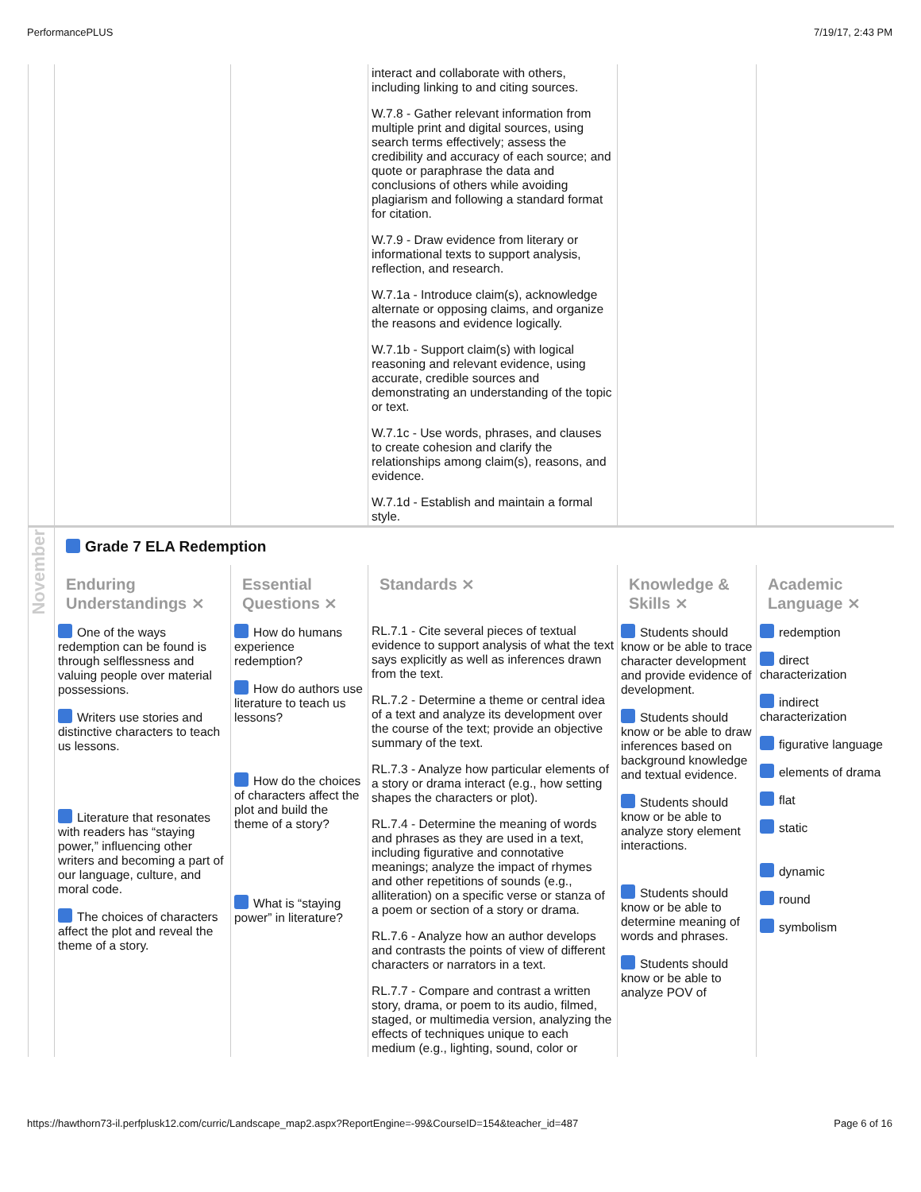PerformancePLUS 7/19/17, 2:43 PM
| | | | interact and collaborate with others, including linking to and citing sources. W.7.8 - Gather relevant information from multiple print and digital sources, using search terms effectively; assess the credibility and accuracy of each source; and quote or paraphrase the data and conclusions of others while avoiding plagiarism and following a standard format for citation. W.7.9 - Draw evidence from literary or informational texts to support analysis, reflection, and research. W.7.1a - Introduce claim(s), acknowledge alternate or opposing claims, and organize the reasons and evidence logically. W.7.1b - Support claim(s) with logical reasoning and relevant evidence, using accurate, credible sources and demonstrating an understanding of the topic or text. W.7.1c - Use words, phrases, and clauses to create cohesion and clarify the relationships among claim(s), reasons, and evidence. W.7.1d - Establish and maintain a formal style. | | |
| November | Grade 7 ELA Redemption | | | | |
| | Enduring Understandings ⨯ | Essential Questions ⨯ | Standards ⨯ | Knowledge & Skills ⨯ | Academic Language ⨯ |
| | One of the ways redemption can be found is through selflessness and valuing people over material possessions. Writers use stories and distinctive characters to teach us lessons. Literature that resonates with readers has “staying power,” influencing other writers and becoming a part of our language, culture, and moral code. The choices of characters affect the plot and reveal the theme of a story. | How do humans experience redemption? How do authors use literature to teach us lessons? How do the choices of characters affect the plot and build the theme of a story? What is “staying power” in literature? | RL.7.1 - Cite several pieces of textual evidence to support analysis of what the text says explicitly as well as inferences drawn from the text. RL.7.2 - Determine a theme or central idea of a text and analyze its development over the course of the text; provide an objective summary of the text. RL.7.3 - Analyze how particular elements of a story or drama interact (e.g., how setting shapes the characters or plot). RL.7.4 - Determine the meaning of words and phrases as they are used in a text, including figurative and connotative meanings; analyze the impact of rhymes and other repetitions of sounds (e.g., alliteration) on a specific verse or stanza of a poem or section of a story or drama. RL.7.6 - Analyze how an author develops and contrasts the points of view of different characters or narrators in a text. RL.7.7 - Compare and contrast a written story, drama, or poem to its audio, filmed, staged, or multimedia version, analyzing the effects of techniques unique to each medium (e.g., lighting, sound, color or | Students should know or be able to trace character development and provide evidence of development. Students should know or be able to draw inferences based on background knowledge and textual evidence. Students should know or be able to analyze story element interactions. Students should know or be able to determine meaning of words and phrases. Students should know or be able to analyze POV of | redemption direct characterization indirect characterization figurative language elements of drama flat static dynamic round symbolism |
https://hawthorn73-il.perfplusk12.com/curric/Landscape_map2.aspx?ReportEngine=-99&CourseID=154&teacher_id=487 Page 6 of 16